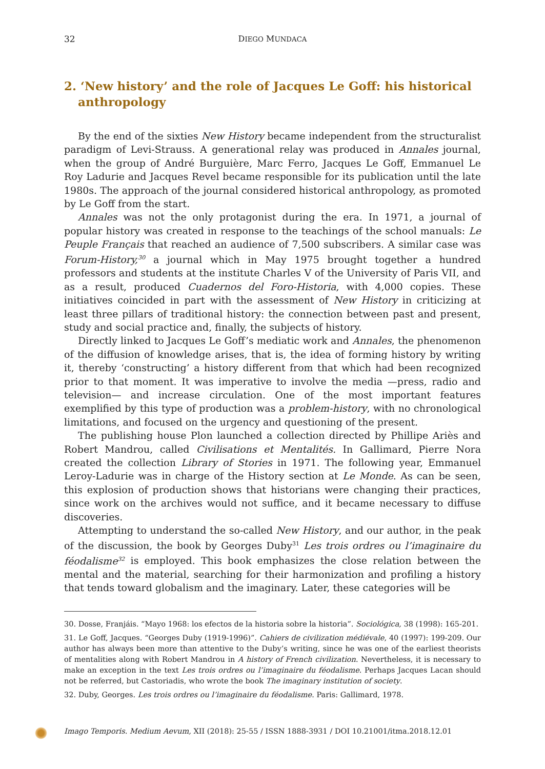32 DIEGO MUNDACA
2. ‘New history’ and the role of Jacques Le Goff: his historical anthropology
By the end of the sixties New History became independent from the structuralist paradigm of Levi-Strauss. A generational relay was produced in Annales journal, when the group of André Burguière, Marc Ferro, Jacques Le Goff, Emmanuel Le Roy Ladurie and Jacques Revel became responsible for its publication until the late 1980s. The approach of the journal considered historical anthropology, as promoted by Le Goff from the start.
Annales was not the only protagonist during the era. In 1971, a journal of popular history was created in response to the teachings of the school manuals: Le Peuple Français that reached an audience of 7,500 subscribers. A similar case was Forum-History,<sup>30</sup> a journal which in May 1975 brought together a hundred professors and students at the institute Charles V of the University of Paris VII, and as a result, produced Cuadernos del Foro-Historia, with 4,000 copies. These initiatives coincided in part with the assessment of New History in criticizing at least three pillars of traditional history: the connection between past and present, study and social practice and, finally, the subjects of history.
Directly linked to Jacques Le Goff’s mediatic work and Annales, the phenomenon of the diffusion of knowledge arises, that is, the idea of forming history by writing it, thereby ‘constructing’ a history different from that which had been recognized prior to that moment. It was imperative to involve the media —press, radio and television— and increase circulation. One of the most important features exemplified by this type of production was a problem-history, with no chronological limitations, and focused on the urgency and questioning of the present.
The publishing house Plon launched a collection directed by Phillipe Ariès and Robert Mandrou, called Civilisations et Mentalités. In Gallimard, Pierre Nora created the collection Library of Stories in 1971. The following year, Emmanuel Leroy-Ladurie was in charge of the History section at Le Monde. As can be seen, this explosion of production shows that historians were changing their practices, since work on the archives would not suffice, and it became necessary to diffuse discoveries.
Attempting to understand the so-called New History, and our author, in the peak of the discussion, the book by Georges Duby<sup>31</sup> Les trois ordres ou l’imaginaire du féodalisme<sup>32</sup> is employed. This book emphasizes the close relation between the mental and the material, searching for their harmonization and profiling a history that tends toward globalism and the imaginary. Later, these categories will be
30. Dosse, Franjáis. “Mayo 1968: los efectos de la historia sobre la historia”. Sociológica, 38 (1998): 165-201.
31. Le Goff, Jacques. “Georges Duby (1919-1996)”. Cahiers de civilization médiévale, 40 (1997): 199-209. Our author has always been more than attentive to the Duby’s writing, since he was one of the earliest theorists of mentalities along with Robert Mandrou in A history of French civilization. Nevertheless, it is necessary to make an exception in the text Les trois ordres ou l’imaginaire du féodalisme. Perhaps Jacques Lacan should not be referred, but Castoriadis, who wrote the book The imaginary institution of society.
32. Duby, Georges. Les trois ordres ou l’imaginaire du féodalisme. Paris: Gallimard, 1978.
Imago Temporis. Medium Aevum, XII (2018): 25-55 / ISSN 1888-3931 / DOI 10.21001/itma.2018.12.01